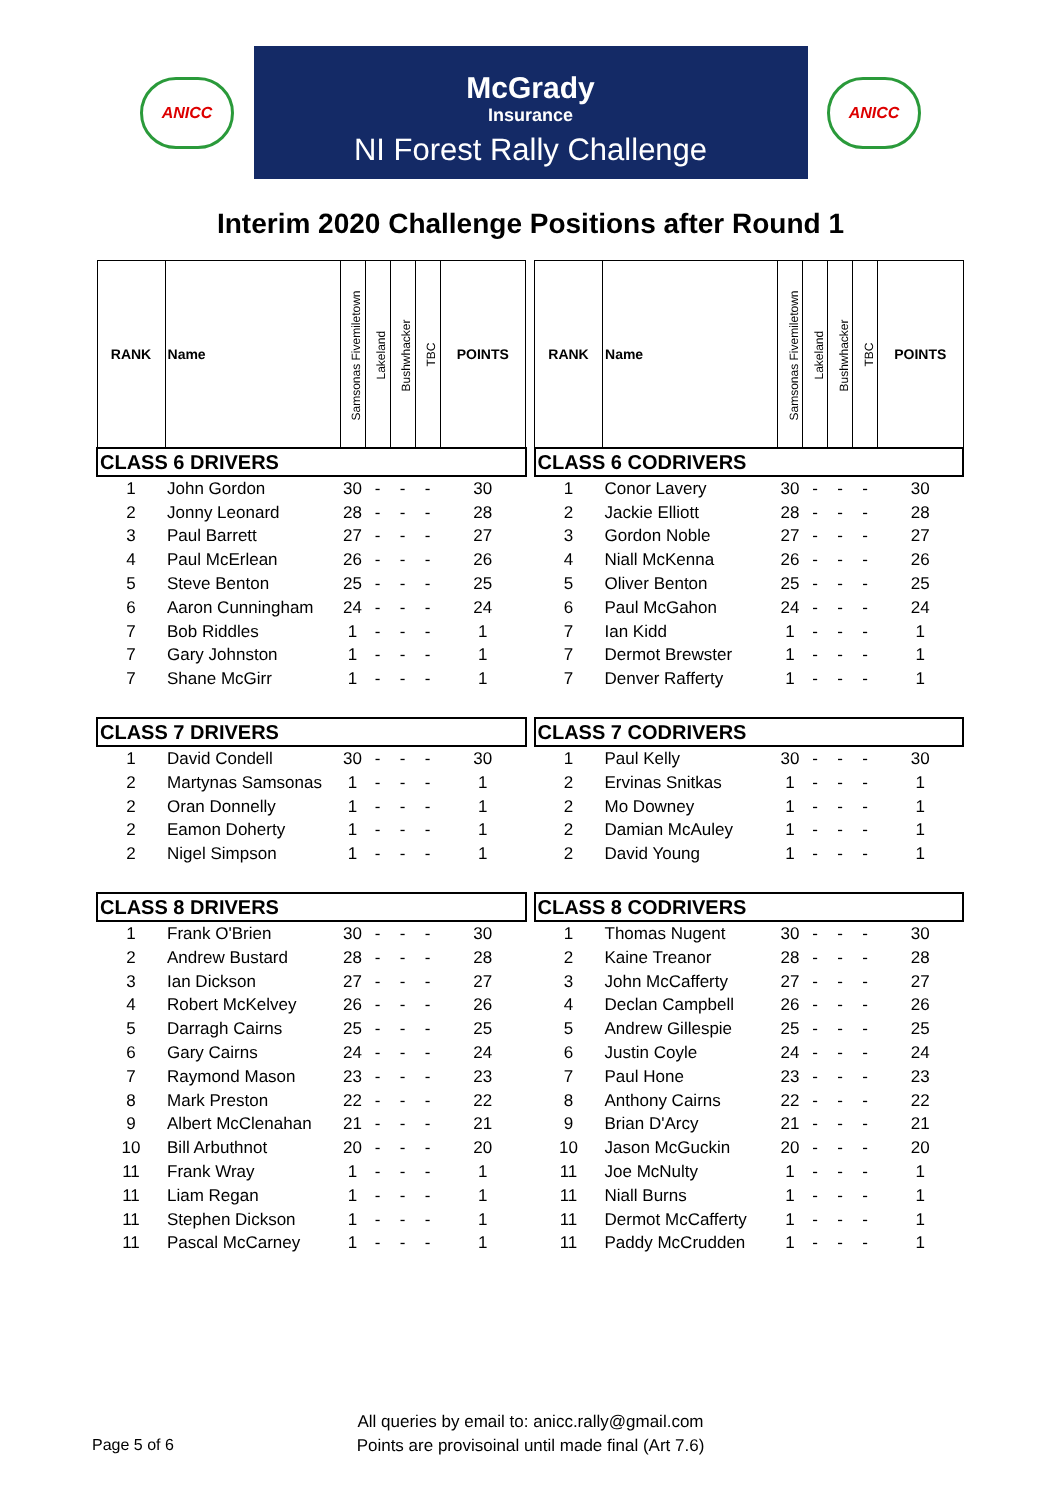ANICC
McGrady
Insurance
NI Forest Rally Challenge
ANICC
Interim 2020 Challenge Positions after Round 1
| RANK | Name | Samsonas Fivemiletown | Lakeland | Bushwhacker | TBC | POINTS |
| --- | --- | --- | --- | --- | --- | --- |
| CLASS 6 DRIVERS | | | | | | |
| 1 | John Gordon | 30 | - | - | - | 30 |
| 2 | Jonny Leonard | 28 | - | - | - | 28 |
| 3 | Paul Barrett | 27 | - | - | - | 27 |
| 4 | Paul McErlean | 26 | - | - | - | 26 |
| 5 | Steve Benton | 25 | - | - | - | 25 |
| 6 | Aaron Cunningham | 24 | - | - | - | 24 |
| 7 | Bob Riddles | 1 | - | - | - | 1 |
| 7 | Gary Johnston | 1 | - | - | - | 1 |
| 7 | Shane McGirr | 1 | - | - | - | 1 |
| CLASS 7 DRIVERS | | | | | | |
| 1 | David Condell | 30 | - | - | - | 30 |
| 2 | Martynas Samsonas | 1 | - | - | - | 1 |
| 2 | Oran Donnelly | 1 | - | - | - | 1 |
| 2 | Eamon Doherty | 1 | - | - | - | 1 |
| 2 | Nigel Simpson | 1 | - | - | - | 1 |
| CLASS 8 DRIVERS | | | | | | |
| 1 | Frank O'Brien | 30 | - | - | - | 30 |
| 2 | Andrew Bustard | 28 | - | - | - | 28 |
| 3 | Ian Dickson | 27 | - | - | - | 27 |
| 4 | Robert McKelvey | 26 | - | - | - | 26 |
| 5 | Darragh Cairns | 25 | - | - | - | 25 |
| 6 | Gary Cairns | 24 | - | - | - | 24 |
| 7 | Raymond Mason | 23 | - | - | - | 23 |
| 8 | Mark Preston | 22 | - | - | - | 22 |
| 9 | Albert McClenahan | 21 | - | - | - | 21 |
| 10 | Bill Arbuthnot | 20 | - | - | - | 20 |
| 11 | Frank Wray | 1 | - | - | - | 1 |
| 11 | Liam Regan | 1 | - | - | - | 1 |
| 11 | Stephen Dickson | 1 | - | - | - | 1 |
| 11 | Pascal McCarney | 1 | - | - | - | 1 |
| RANK | Name | Samsonas Fivemiletown | Lakeland | Bushwhacker | TBC | POINTS |
| --- | --- | --- | --- | --- | --- | --- |
| CLASS 6 CODRIVERS | | | | | | |
| 1 | Conor Lavery | 30 | - | - | - | 30 |
| 2 | Jackie Elliott | 28 | - | - | - | 28 |
| 3 | Gordon Noble | 27 | - | - | - | 27 |
| 4 | Niall McKenna | 26 | - | - | - | 26 |
| 5 | Oliver Benton | 25 | - | - | - | 25 |
| 6 | Paul McGahon | 24 | - | - | - | 24 |
| 7 | Ian Kidd | 1 | - | - | - | 1 |
| 7 | Dermot Brewster | 1 | - | - | - | 1 |
| 7 | Denver Rafferty | 1 | - | - | - | 1 |
| CLASS 7 CODRIVERS | | | | | | |
| 1 | Paul Kelly | 30 | - | - | - | 30 |
| 2 | Ervinas Snitkas | 1 | - | - | - | 1 |
| 2 | Mo Downey | 1 | - | - | - | 1 |
| 2 | Damian McAuley | 1 | - | - | - | 1 |
| 2 | David Young | 1 | - | - | - | 1 |
| CLASS 8 CODRIVERS | | | | | | |
| 1 | Thomas Nugent | 30 | - | - | - | 30 |
| 2 | Kaine Treanor | 28 | - | - | - | 28 |
| 3 | John McCafferty | 27 | - | - | - | 27 |
| 4 | Declan Campbell | 26 | - | - | - | 26 |
| 5 | Andrew Gillespie | 25 | - | - | - | 25 |
| 6 | Justin Coyle | 24 | - | - | - | 24 |
| 7 | Paul Hone | 23 | - | - | - | 23 |
| 8 | Anthony Cairns | 22 | - | - | - | 22 |
| 9 | Brian D'Arcy | 21 | - | - | - | 21 |
| 10 | Jason McGuckin | 20 | - | - | - | 20 |
| 11 | Joe McNulty | 1 | - | - | - | 1 |
| 11 | Niall Burns | 1 | - | - | - | 1 |
| 11 | Dermot McCafferty | 1 | - | - | - | 1 |
| 11 | Paddy McCrudden | 1 | - | - | - | 1 |
All queries by email to: anicc.rally@gmail.com
Points are provisoinal until made final (Art 7.6)
Page 5 of 6